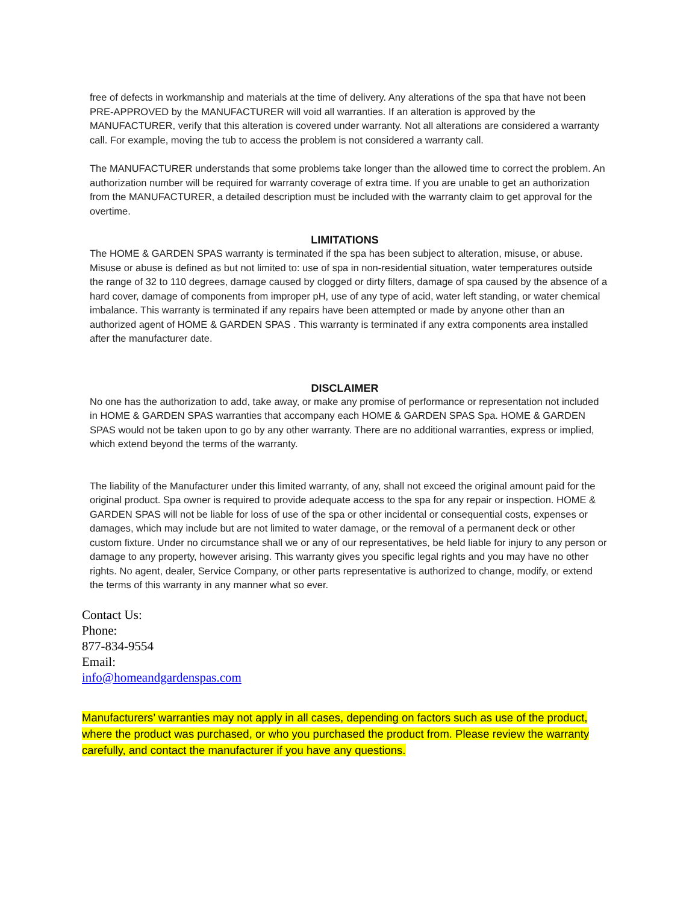free of defects in workmanship and materials at the time of delivery. Any alterations of the spa that have not been PRE-APPROVED by the MANUFACTURER will void all warranties. If an alteration is approved by the MANUFACTURER, verify that this alteration is covered under warranty. Not all alterations are considered a warranty call. For example, moving the tub to access the problem is not considered a warranty call.
The MANUFACTURER understands that some problems take longer than the allowed time to correct the problem. An authorization number will be required for warranty coverage of extra time. If you are unable to get an authorization from the MANUFACTURER, a detailed description must be included with the warranty claim to get approval for the overtime.
LIMITATIONS
The HOME & GARDEN SPAS warranty is terminated if the spa has been subject to alteration, misuse, or abuse. Misuse or abuse is defined as but not limited to: use of spa in non-residential situation, water temperatures outside the range of 32 to 110 degrees, damage caused by clogged or dirty filters, damage of spa caused by the absence of a hard cover, damage of components from improper pH, use of any type of acid, water left standing, or water chemical imbalance. This warranty is terminated if any repairs have been attempted or made by anyone other than an authorized agent of HOME & GARDEN SPAS . This warranty is terminated if any extra components area installed after the manufacturer date.
DISCLAIMER
No one has the authorization to add, take away, or make any promise of performance or representation not included in HOME & GARDEN SPAS warranties that accompany each HOME & GARDEN SPAS Spa. HOME & GARDEN SPAS would not be taken upon to go by any other warranty. There are no additional warranties, express or implied, which extend beyond the terms of the warranty.
The liability of the Manufacturer under this limited warranty, of any, shall not exceed the original amount paid for the original product. Spa owner is required to provide adequate access to the spa for any repair or inspection. HOME & GARDEN SPAS will not be liable for loss of use of the spa or other incidental or consequential costs, expenses or damages, which may include but are not limited to water damage, or the removal of a permanent deck or other custom fixture. Under no circumstance shall we or any of our representatives, be held liable for injury to any person or damage to any property, however arising. This warranty gives you specific legal rights and you may have no other rights. No agent, dealer, Service Company, or other parts representative is authorized to change, modify, or extend the terms of this warranty in any manner what so ever.
Contact Us:
Phone:
877-834-9554
Email:
info@homeandgardenspas.com
Manufacturers’ warranties may not apply in all cases, depending on factors such as use of the product, where the product was purchased, or who you purchased the product from. Please review the warranty carefully, and contact the manufacturer if you have any questions.